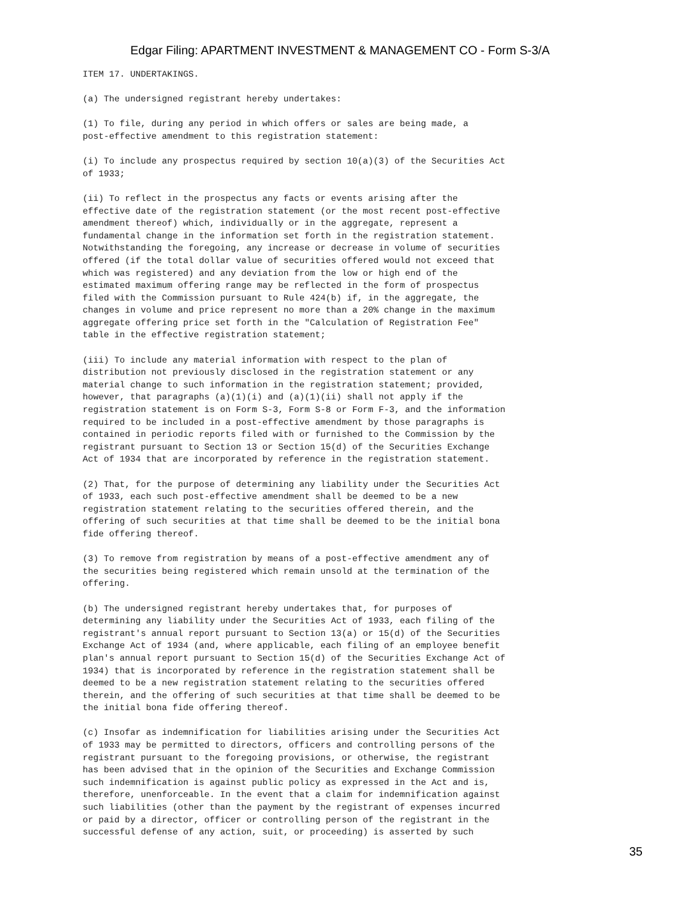Edgar Filing: APARTMENT INVESTMENT & MANAGEMENT CO - Form S-3/A
ITEM 17. UNDERTAKINGS.

(a) The undersigned registrant hereby undertakes:

(1) To file, during any period in which offers or sales are being made, a
post-effective amendment to this registration statement:

(i) To include any prospectus required by section 10(a)(3) of the Securities Act
of 1933;

(ii) To reflect in the prospectus any facts or events arising after the
effective date of the registration statement (or the most recent post-effective
amendment thereof) which, individually or in the aggregate, represent a
fundamental change in the information set forth in the registration statement.
Notwithstanding the foregoing, any increase or decrease in volume of securities
offered (if the total dollar value of securities offered would not exceed that
which was registered) and any deviation from the low or high end of the
estimated maximum offering range may be reflected in the form of prospectus
filed with the Commission pursuant to Rule 424(b) if, in the aggregate, the
changes in volume and price represent no more than a 20% change in the maximum
aggregate offering price set forth in the "Calculation of Registration Fee"
table in the effective registration statement;

(iii) To include any material information with respect to the plan of
distribution not previously disclosed in the registration statement or any
material change to such information in the registration statement; provided,
however, that paragraphs (a)(1)(i) and (a)(1)(ii) shall not apply if the
registration statement is on Form S-3, Form S-8 or Form F-3, and the information
required to be included in a post-effective amendment by those paragraphs is
contained in periodic reports filed with or furnished to the Commission by the
registrant pursuant to Section 13 or Section 15(d) of the Securities Exchange
Act of 1934 that are incorporated by reference in the registration statement.

(2) That, for the purpose of determining any liability under the Securities Act
of 1933, each such post-effective amendment shall be deemed to be a new
registration statement relating to the securities offered therein, and the
offering of such securities at that time shall be deemed to be the initial bona
fide offering thereof.

(3) To remove from registration by means of a post-effective amendment any of
the securities being registered which remain unsold at the termination of the
offering.

(b) The undersigned registrant hereby undertakes that, for purposes of
determining any liability under the Securities Act of 1933, each filing of the
registrant's annual report pursuant to Section 13(a) or 15(d) of the Securities
Exchange Act of 1934 (and, where applicable, each filing of an employee benefit
plan's annual report pursuant to Section 15(d) of the Securities Exchange Act of
1934) that is incorporated by reference in the registration statement shall be
deemed to be a new registration statement relating to the securities offered
therein, and the offering of such securities at that time shall be deemed to be
the initial bona fide offering thereof.

(c) Insofar as indemnification for liabilities arising under the Securities Act
of 1933 may be permitted to directors, officers and controlling persons of the
registrant pursuant to the foregoing provisions, or otherwise, the registrant
has been advised that in the opinion of the Securities and Exchange Commission
such indemnification is against public policy as expressed in the Act and is,
therefore, unenforceable. In the event that a claim for indemnification against
such liabilities (other than the payment by the registrant of expenses incurred
or paid by a director, officer or controlling person of the registrant in the
successful defense of any action, suit, or proceeding) is asserted by such
35